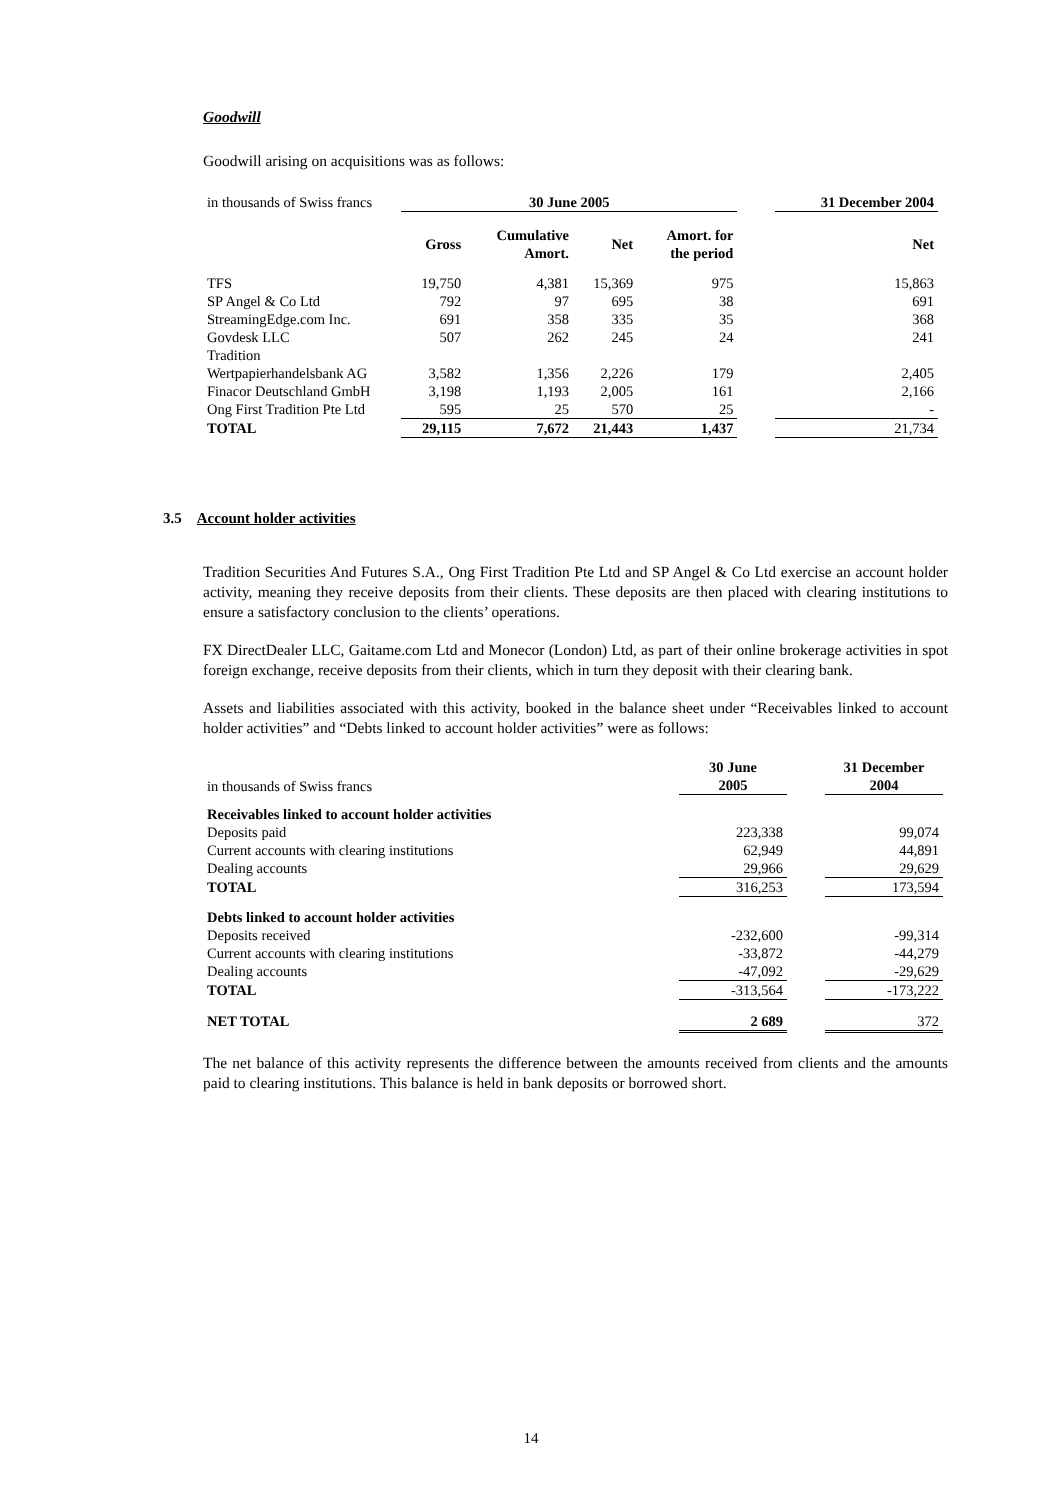Goodwill
Goodwill arising on acquisitions was as follows:
| in thousands of Swiss francs | 30 June 2005 | | | | | 31 December 2004 |
| | Gross | Cumulative Amort. | Net | Amort. for the period | | Net |
| TFS | 19,750 | 4,381 | 15,369 | 975 | | 15,863 |
| SP Angel & Co Ltd | 792 | 97 | 695 | 38 | | 691 |
| StreamingEdge.com Inc. | 691 | 358 | 335 | 35 | | 368 |
| Govdesk LLC | 507 | 262 | 245 | 24 | | 241 |
| Tradition Wertpapierhandelsbank AG | 3,582 | 1,356 | 2,226 | 179 | | 2,405 |
| Finacor Deutschland GmbH | 3,198 | 1,193 | 2,005 | 161 | | 2,166 |
| Ong First Tradition Pte Ltd | 595 | 25 | 570 | 25 | | - |
| TOTAL | 29,115 | 7,672 | 21,443 | 1,437 | | 21,734 |
3.5 Account holder activities
Tradition Securities And Futures S.A., Ong First Tradition Pte Ltd and SP Angel & Co Ltd exercise an account holder activity, meaning they receive deposits from their clients. These deposits are then placed with clearing institutions to ensure a satisfactory conclusion to the clients’ operations.
FX DirectDealer LLC, Gaitame.com Ltd and Monecor (London) Ltd, as part of their online brokerage activities in spot foreign exchange, receive deposits from their clients, which in turn they deposit with their clearing bank.
Assets and liabilities associated with this activity, booked in the balance sheet under “Receivables linked to account holder activities” and “Debts linked to account holder activities” were as follows:
| in thousands of Swiss francs | 30 June 2005 | | 31 December 2004 |
| Receivables linked to account holder activities | | | |
| Deposits paid | 223,338 | | 99,074 |
| Current accounts with clearing institutions | 62,949 | | 44,891 |
| Dealing accounts | 29,966 | | 29,629 |
| TOTAL | 316,253 | | 173,594 |
| Debts linked to account holder activities | | | |
| Deposits received | -232,600 | | -99,314 |
| Current accounts with clearing institutions | -33,872 | | -44,279 |
| Dealing accounts | -47,092 | | -29,629 |
| TOTAL | -313,564 | | -173,222 |
| NET TOTAL | 2 689 | | 372 |
The net balance of this activity represents the difference between the amounts received from clients and the amounts paid to clearing institutions. This balance is held in bank deposits or borrowed short.
14